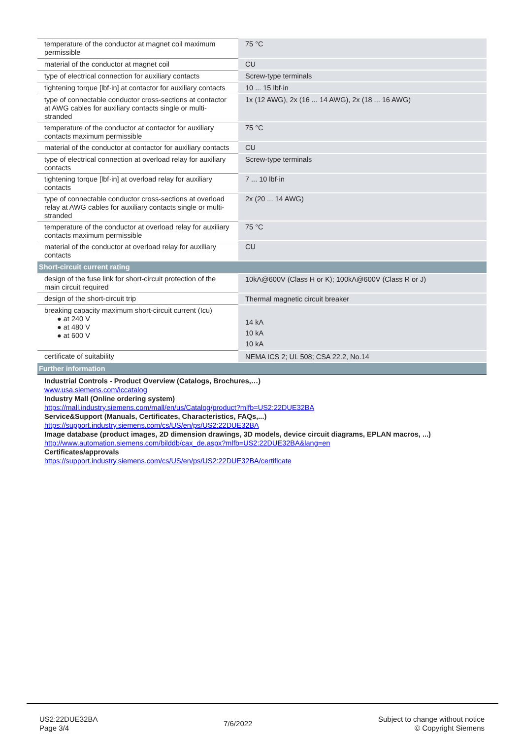| temperature of the conductor at magnet coil maximum permissible | 75 °C |
| material of the conductor at magnet coil | CU |
| type of electrical connection for auxiliary contacts | Screw-type terminals |
| tightening torque [lbf·in] at contactor for auxiliary contacts | 10 ... 15 lbf·in |
| type of connectable conductor cross-sections at contactor at AWG cables for auxiliary contacts single or multi-stranded | 1x (12 AWG), 2x (16 ... 14 AWG), 2x (18 ... 16 AWG) |
| temperature of the conductor at contactor for auxiliary contacts maximum permissible | 75 °C |
| material of the conductor at contactor for auxiliary contacts | CU |
| type of electrical connection at overload relay for auxiliary contacts | Screw-type terminals |
| tightening torque [lbf·in] at overload relay for auxiliary contacts | 7 ... 10 lbf·in |
| type of connectable conductor cross-sections at overload relay at AWG cables for auxiliary contacts single or multi-stranded | 2x (20 ... 14 AWG) |
| temperature of the conductor at overload relay for auxiliary contacts maximum permissible | 75 °C |
| material of the conductor at overload relay for auxiliary contacts | CU |
| Short-circuit current rating | |
| design of the fuse link for short-circuit protection of the main circuit required | 10kA@600V (Class H or K); 100kA@600V (Class R or J) |
| design of the short-circuit trip | Thermal magnetic circuit breaker |
| breaking capacity maximum short-circuit current (Icu) ● at 240 V ● at 480 V ● at 600 V | 14 kA 10 kA 10 kA |
| certificate of suitability | NEMA ICS 2; UL 508; CSA 22.2, No.14 |
| Further information | |
| Industrial Controls - Product Overview (Catalogs, Brochures,…) www.usa.siemens.com/iccatalog Industry Mall (Online ordering system) https://mall.industry.siemens.com/mall/en/us/Catalog/product?mlfb=US2:22DUE32BA Service&Support (Manuals, Certificates, Characteristics, FAQs,...) https://support.industry.siemens.com/cs/US/en/ps/US2:22DUE32BA Image database (product images, 2D dimension drawings, 3D models, device circuit diagrams, EPLAN macros, ...) http://www.automation.siemens.com/bilddb/cax_de.aspx?mlfb=US2:22DUE32BA&lang=en Certificates/approvals https://support.industry.siemens.com/cs/US/en/ps/US2:22DUE32BA/certificate | |
US2:22DUE32BA
Page 3/4
7/6/2022
Subject to change without notice
© Copyright Siemens